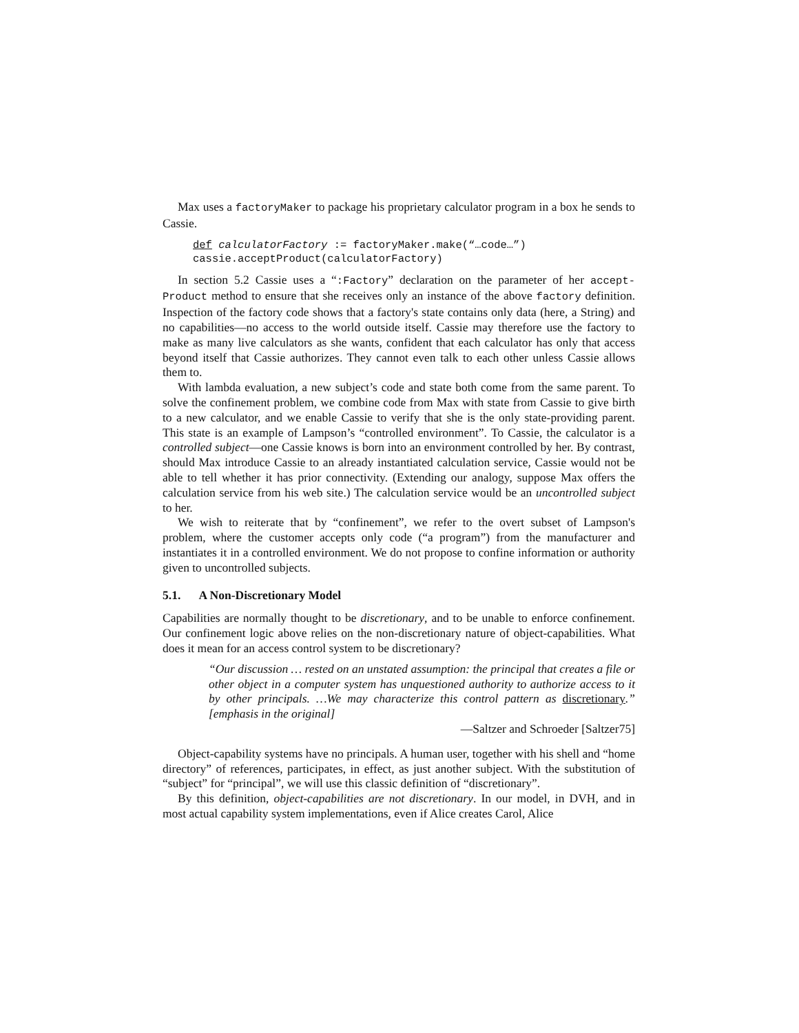Max uses a factoryMaker to package his proprietary calculator program in a box he sends to Cassie.
def calculatorFactory := factoryMaker.make(“…code…”)
cassie.acceptProduct(calculatorFactory)
In section 5.2 Cassie uses a “:Factory” declaration on the parameter of her accept-Product method to ensure that she receives only an instance of the above factory definition. Inspection of the factory code shows that a factory's state contains only data (here, a String) and no capabilities—no access to the world outside itself. Cassie may therefore use the factory to make as many live calculators as she wants, confident that each calculator has only that access beyond itself that Cassie authorizes. They cannot even talk to each other unless Cassie allows them to.
With lambda evaluation, a new subject’s code and state both come from the same parent. To solve the confinement problem, we combine code from Max with state from Cassie to give birth to a new calculator, and we enable Cassie to verify that she is the only state-providing parent. This state is an example of Lampson’s “controlled environment”. To Cassie, the calculator is a controlled subject—one Cassie knows is born into an environment controlled by her. By contrast, should Max introduce Cassie to an already instantiated calculation service, Cassie would not be able to tell whether it has prior connectivity. (Extending our analogy, suppose Max offers the calculation service from his web site.) The calculation service would be an uncontrolled subject to her.
We wish to reiterate that by “confinement”, we refer to the overt subset of Lampson's problem, where the customer accepts only code (“a program”) from the manufacturer and instantiates it in a controlled environment. We do not propose to confine information or authority given to uncontrolled subjects.
5.1. A Non-Discretionary Model
Capabilities are normally thought to be discretionary, and to be unable to enforce confinement. Our confinement logic above relies on the non-discretionary nature of object-capabilities. What does it mean for an access control system to be discretionary?
“Our discussion … rested on an unstated assumption: the principal that creates a file or other object in a computer system has unquestioned authority to authorize access to it by other principals. …We may characterize this control pattern as discretionary.” [emphasis in the original]
—Saltzer and Schroeder [Saltzer75]
Object-capability systems have no principals. A human user, together with his shell and “home directory” of references, participates, in effect, as just another subject. With the substitution of “subject” for “principal”, we will use this classic definition of “discretionary”.
By this definition, object-capabilities are not discretionary. In our model, in DVH, and in most actual capability system implementations, even if Alice creates Carol, Alice